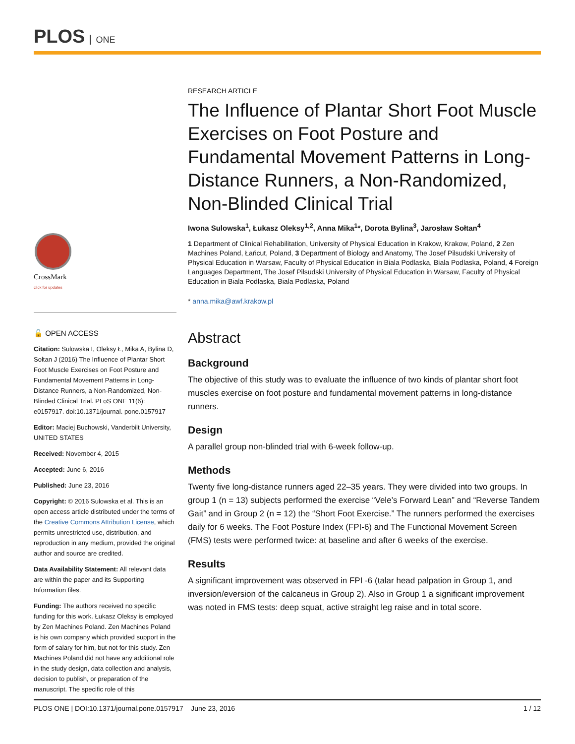PLOS ONE
CrossMark
click for updates
🔓 OPEN ACCESS
Citation: Sulowska I, Oleksy Ł, Mika A, Bylina D, Sołtan J (2016) The Influence of Plantar Short Foot Muscle Exercises on Foot Posture and Fundamental Movement Patterns in Long-Distance Runners, a Non-Randomized, Non-Blinded Clinical Trial. PLoS ONE 11(6): e0157917. doi:10.1371/journal. pone.0157917
Editor: Maciej Buchowski, Vanderbilt University, UNITED STATES
Received: November 4, 2015
Accepted: June 6, 2016
Published: June 23, 2016
Copyright: © 2016 Sulowska et al. This is an open access article distributed under the terms of the Creative Commons Attribution License, which permits unrestricted use, distribution, and reproduction in any medium, provided the original author and source are credited.
Data Availability Statement: All relevant data are within the paper and its Supporting Information files.
Funding: The authors received no specific funding for this work. Łukasz Oleksy is employed by Zen Machines Poland. Zen Machines Poland is his own company which provided support in the form of salary for him, but not for this study. Zen Machines Poland did not have any additional role in the study design, data collection and analysis, decision to publish, or preparation of the manuscript. The specific role of this
RESEARCH ARTICLE
The Influence of Plantar Short Foot Muscle Exercises on Foot Posture and Fundamental Movement Patterns in Long-Distance Runners, a Non-Randomized, Non-Blinded Clinical Trial
Iwona Sulowska<sup>1</sup>, Łukasz Oleksy<sup>1,2</sup>, Anna Mika<sup>1</sup>*, Dorota Bylina<sup>3</sup>, Jarosław Sołtan<sup>4</sup>
1 Department of Clinical Rehabilitation, University of Physical Education in Krakow, Krakow, Poland, 2 Zen Machines Poland, Łańcut, Poland, 3 Department of Biology and Anatomy, The Josef Pilsudski University of Physical Education in Warsaw, Faculty of Physical Education in Biala Podlaska, Biala Podlaska, Poland, 4 Foreign Languages Department, The Josef Pilsudski University of Physical Education in Warsaw, Faculty of Physical Education in Biala Podlaska, Biala Podlaska, Poland
* anna.mika@awf.krakow.pl
Abstract
Background
The objective of this study was to evaluate the influence of two kinds of plantar short foot muscles exercise on foot posture and fundamental movement patterns in long-distance runners.
Design
A parallel group non-blinded trial with 6-week follow-up.
Methods
Twenty five long-distance runners aged 22–35 years. They were divided into two groups. In group 1 (n = 13) subjects performed the exercise “Vele’s Forward Lean” and “Reverse Tandem Gait” and in Group 2 (n = 12) the “Short Foot Exercise.” The runners performed the exercises daily for 6 weeks. The Foot Posture Index (FPI-6) and The Functional Movement Screen (FMS) tests were performed twice: at baseline and after 6 weeks of the exercise.
Results
A significant improvement was observed in FPI -6 (talar head palpation in Group 1, and inversion/eversion of the calcaneus in Group 2). Also in Group 1 a significant improvement was noted in FMS tests: deep squat, active straight leg raise and in total score.
PLOS ONE | DOI:10.1371/journal.pone.0157917 June 23, 2016 1 / 12